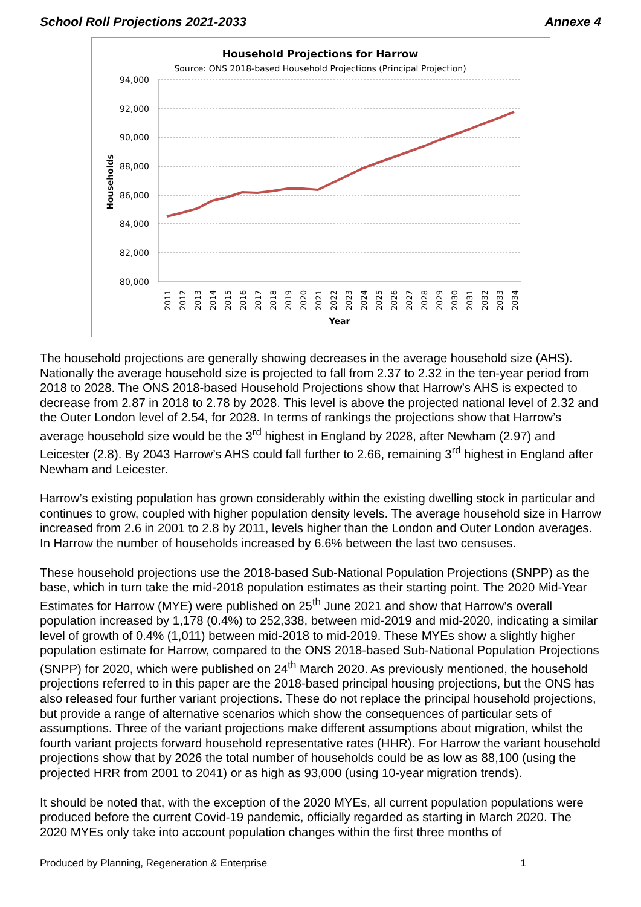School Roll Projections 2021-2033 Annexe 4
Household Projections for Harrow
Source: ONS 2018-based Household Projections (Principal Projection)
94,000
92,000
90,000
88,000
86,000
84,000
82,000
80,000
Households
2011
2012
2013
2014
2015
2016
2017
2018
2019
2020
2021
2022
2023
2024
2025
2026
2027
2028
2029
2030
2031
2032
2033
2034
Year
The household projections are generally showing decreases in the average household size (AHS). Nationally the average household size is projected to fall from 2.37 to 2.32 in the ten-year period from 2018 to 2028. The ONS 2018-based Household Projections show that Harrow’s AHS is expected to decrease from 2.87 in 2018 to 2.78 by 2028. This level is above the projected national level of 2.32 and the Outer London level of 2.54, for 2028. In terms of rankings the projections show that Harrow’s average household size would be the 3<sup>rd</sup> highest in England by 2028, after Newham (2.97) and Leicester (2.8). By 2043 Harrow’s AHS could fall further to 2.66, remaining 3<sup>rd</sup> highest in England after Newham and Leicester.
Harrow’s existing population has grown considerably within the existing dwelling stock in particular and continues to grow, coupled with higher population density levels. The average household size in Harrow increased from 2.6 in 2001 to 2.8 by 2011, levels higher than the London and Outer London averages. In Harrow the number of households increased by 6.6% between the last two censuses.
These household projections use the 2018-based Sub-National Population Projections (SNPP) as the base, which in turn take the mid-2018 population estimates as their starting point. The 2020 Mid-Year Estimates for Harrow (MYE) were published on 25<sup>th</sup> June 2021 and show that Harrow’s overall population increased by 1,178 (0.4%) to 252,338, between mid-2019 and mid-2020, indicating a similar level of growth of 0.4% (1,011) between mid-2018 to mid-2019. These MYEs show a slightly higher population estimate for Harrow, compared to the ONS 2018-based Sub-National Population Projections (SNPP) for 2020, which were published on 24<sup>th</sup> March 2020. As previously mentioned, the household projections referred to in this paper are the 2018-based principal housing projections, but the ONS has also released four further variant projections. These do not replace the principal household projections, but provide a range of alternative scenarios which show the consequences of particular sets of assumptions. Three of the variant projections make different assumptions about migration, whilst the fourth variant projects forward household representative rates (HHR). For Harrow the variant household projections show that by 2026 the total number of households could be as low as 88,100 (using the projected HRR from 2001 to 2041) or as high as 93,000 (using 10-year migration trends).
It should be noted that, with the exception of the 2020 MYEs, all current population populations were produced before the current Covid-19 pandemic, officially regarded as starting in March 2020. The 2020 MYEs only take into account population changes within the first three months of
Produced by Planning, Regeneration & Enterprise 1